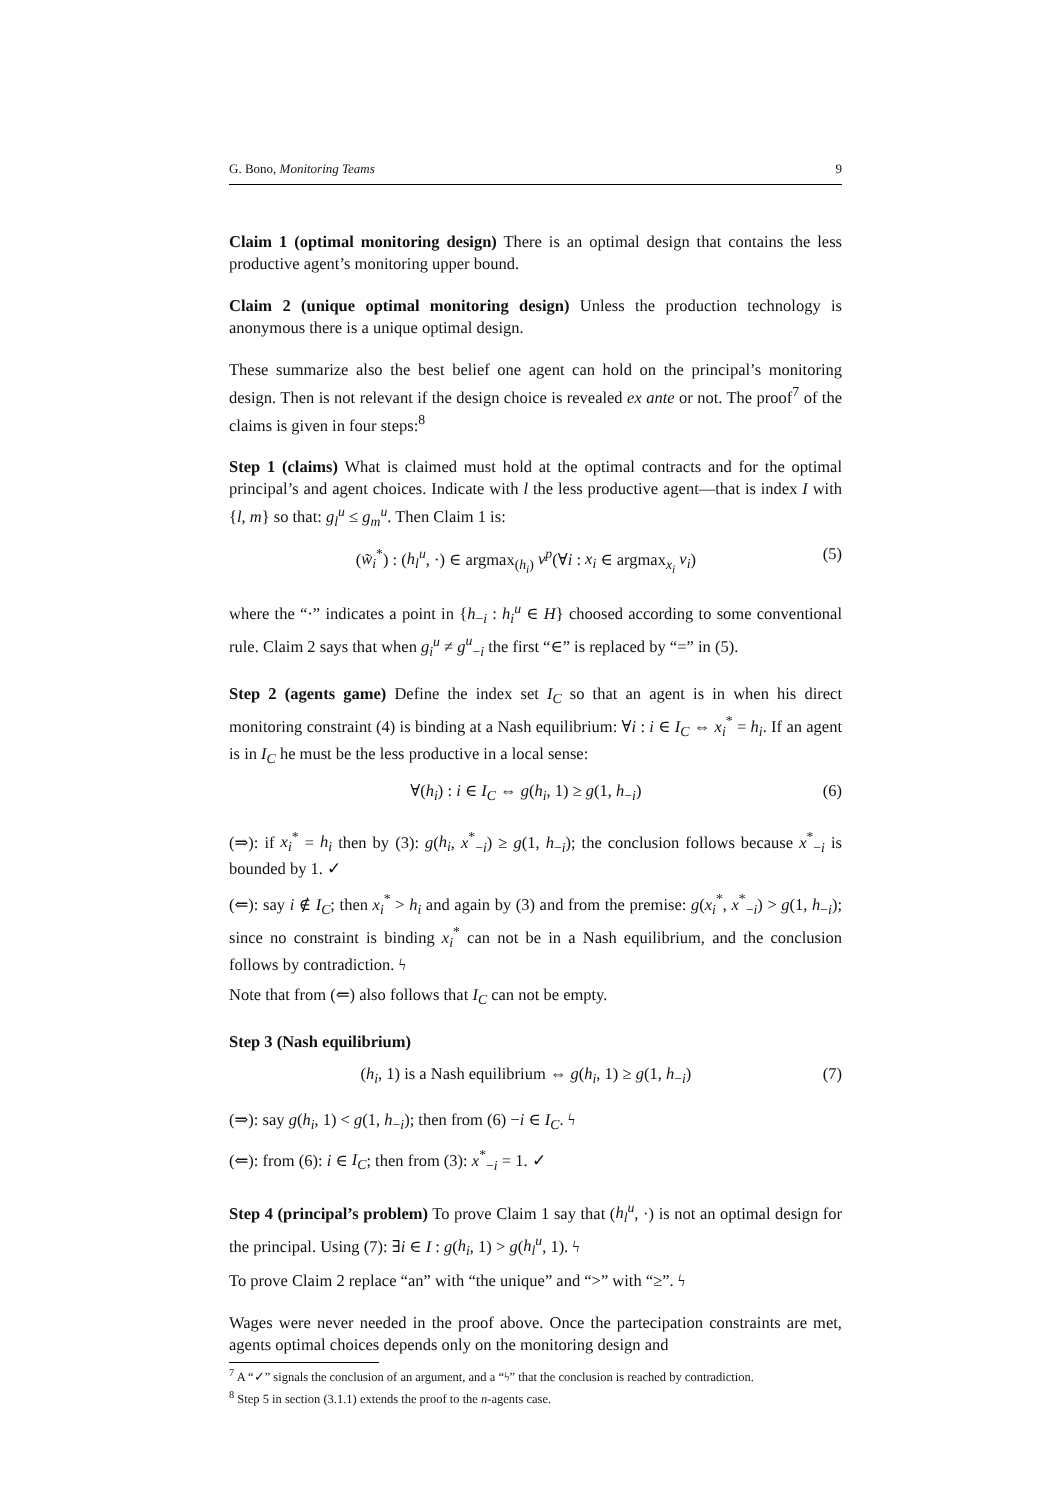G. Bono, Monitoring Teams 9
Claim 1 (optimal monitoring design) There is an optimal design that contains the less productive agent’s monitoring upper bound.
Claim 2 (unique optimal monitoring design) Unless the production technology is anonymous there is a unique optimal design.
These summarize also the best belief one agent can hold on the principal’s monitoring design. Then is not relevant if the design choice is revealed ex ante or not. The proof<sup>7</sup> of the claims is given in four steps:<sup>8</sup>
Step 1 (claims) What is claimed must hold at the optimal contracts and for the optimal principal’s and agent choices. Indicate with l the less productive agent—that is index I with {l, m} so that: g<sub>l</sub><sup>u</sup> ≤ g<sub>m</sub><sup>u</sup>. Then Claim 1 is:
(w̃<sub>i</sub><sup>*</sup>) : (h<sub>l</sub><sup>u</sup>, ·) ∈ argmax<sub>(h<sub>i</sub>)</sub> v<sup>p</sup>(∀i : x<sub>i</sub> ∈ argmax<sub>x<sub>i</sub></sub> v<sub>i</sub>) (5)
where the “·” indicates a point in {h<sub>−i</sub> : h<sub>i</sub><sup>u</sup> ∈ H} choosed according to some conventional rule. Claim 2 says that when g<sub>i</sub><sup>u</sup> ≠ g<sup>u</sup><sub>−i</sub> the first “∈” is replaced by “=” in (5).
Step 2 (agents game) Define the index set I<sub>C</sub> so that an agent is in when his direct monitoring constraint (4) is binding at a Nash equilibrium: ∀i : i ∈ I<sub>C</sub> ⇔ x<sub>i</sub><sup>*</sup> = h<sub>i</sub>. If an agent is in I<sub>C</sub> he must be the less productive in a local sense:
∀(h<sub>i</sub>) : i ∈ I<sub>C</sub> ⇔ g(h<sub>i</sub>, 1) ≥ g(1, h<sub>−i</sub>) (6)
(⇒): if x<sub>i</sub><sup>*</sup> = h<sub>i</sub> then by (3): g(h<sub>i</sub>, x<sup>*</sup><sub>−i</sub>) ≥ g(1, h<sub>−i</sub>); the conclusion follows because x<sup>*</sup><sub>−i</sub> is bounded by 1. ✓
(⇐): say i ∉ I<sub>C</sub>; then x<sub>i</sub><sup>*</sup> > h<sub>i</sub> and again by (3) and from the premise: g(x<sub>i</sub><sup>*</sup>, x<sup>*</sup><sub>−i</sub>) > g(1, h<sub>−i</sub>); since no constraint is binding x<sub>i</sub><sup>*</sup> can not be in a Nash equilibrium, and the conclusion follows by contradiction. ϟ
Note that from (⇐) also follows that I<sub>C</sub> can not be empty.
Step 3 (Nash equilibrium)
(h<sub>i</sub>, 1) is a Nash equilibrium ⇔ g(h<sub>i</sub>, 1) ≥ g(1, h<sub>−i</sub>) (7)
(⇒): say g(h<sub>i</sub>, 1) < g(1, h<sub>−i</sub>); then from (6) −i ∈ I<sub>C</sub>. ϟ
(⇐): from (6): i ∈ I<sub>C</sub>; then from (3): x<sup>*</sup><sub>−i</sub> = 1. ✓
Step 4 (principal’s problem) To prove Claim 1 say that (h<sub>l</sub><sup>u</sup>, ·) is not an optimal design for the principal. Using (7): ∃i ∈ I : g(h<sub>i</sub>, 1) > g(h<sub>l</sub><sup>u</sup>, 1). ϟ
To prove Claim 2 replace “an” with “the unique” and “>” with “≥”. ϟ
Wages were never needed in the proof above. Once the partecipation constraints are met, agents optimal choices depends only on the monitoring design and
<sup>7</sup> A “✓” signals the conclusion of an argument, and a “ϟ” that the conclusion is reached by contradiction.
<sup>8</sup> Step 5 in section (3.1.1) extends the proof to the n-agents case.